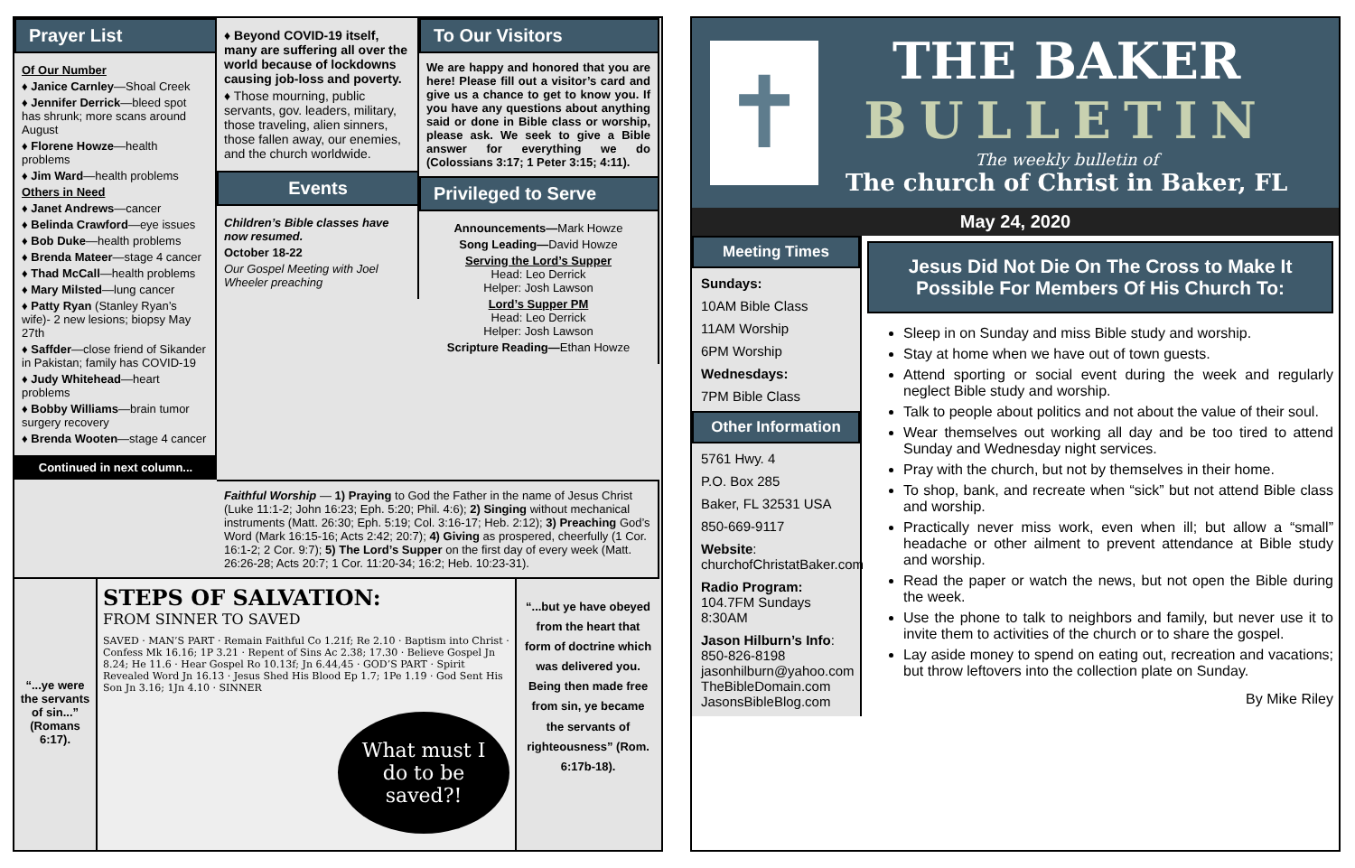Prayer List
Of Our Number
♦ Janice Carnley—Shoal Creek
♦ Jennifer Derrick—bleed spot has shrunk; more scans around August
♦ Florene Howze—health problems
♦ Jim Ward—health problems
Others in Need
♦ Janet Andrews—cancer
♦ Belinda Crawford—eye issues
♦ Bob Duke—health problems
♦ Brenda Mateer—stage 4 cancer
♦ Thad McCall—health problems
♦ Mary Milsted—lung cancer
♦ Patty Ryan (Stanley Ryan’s wife)- 2 new lesions; biopsy May 27th
♦ Saffder—close friend of Sikander in Pakistan; family has COVID-19
♦ Judy Whitehead—heart problems
♦ Bobby Williams—brain tumor surgery recovery
♦ Brenda Wooten—stage 4 cancer
Continued in next column...
♦ Beyond COVID-19 itself, many are suffering all over the world because of lockdowns causing job-loss and poverty.
♦ Those mourning, public servants, gov. leaders, military, those traveling, alien sinners, those fallen away, our enemies, and the church worldwide.
Events
Children’s Bible classes have now resumed.
October 18-22
Our Gospel Meeting with Joel Wheeler preaching
To Our Visitors
We are happy and honored that you are here! Please fill out a visitor’s card and give us a chance to get to know you. If you have any questions about anything said or done in Bible class or worship, please ask. We seek to give a Bible answer for everything we do (Colossians 3:17; 1 Peter 3:15; 4:11).
Privileged to Serve
Announcements—Mark Howze
Song Leading—David Howze
Serving the Lord’s Supper
Head: Leo Derrick
Helper: Josh Lawson
Lord’s Supper PM
Head: Leo Derrick
Helper: Josh Lawson
Scripture Reading—Ethan Howze
Faithful Worship — 1) Praying to God the Father in the name of Jesus Christ (Luke 11:1-2; John 16:23; Eph. 5:20; Phil. 4:6); 2) Singing without mechanical instruments (Matt. 26:30; Eph. 5:19; Col. 3:16-17; Heb. 2:12); 3) Preaching God’s Word (Mark 16:15-16; Acts 2:42; 20:7); 4) Giving as prospered, cheerfully (1 Cor. 16:1-2; 2 Cor. 9:7); 5) The Lord’s Supper on the first day of every week (Matt. 26:26-28; Acts 20:7; 1 Cor. 11:20-34; 16:2; Heb. 10:23-31).
“...ye were the servants of sin...” (Romans 6:17).
STEPS OF SALVATION:
FROM SINNER TO SAVED
SAVED · MAN’S PART · Remain Faithful Co 1.21f; Re 2.10 · Baptism into Christ · Confess Mk 16.16; 1P 3.21 · Repent of Sins Ac 2.38; 17.30 · Believe Gospel Jn 8.24; He 11.6 · Hear Gospel Ro 10.13f; Jn 6.44,45 · GOD’S PART · Spirit Revealed Word Jn 16.13 · Jesus Shed His Blood Ep 1.7; 1Pe 1.19 · God Sent His Son Jn 3.16; 1Jn 4.10 · SINNER
What must I do to be saved?!
“...but ye have obeyed from the heart that form of doctrine which was delivered you. Being then made free from sin, ye became the servants of righteousness” (Rom. 6:17b-18).
✝
THE BAKER
BULLETIN
The weekly bulletin of
The church of Christ in Baker, FL
May 24, 2020
Meeting Times
Sundays:
10AM Bible Class
11AM Worship
6PM Worship
Wednesdays:
7PM Bible Class
Other Information
5761 Hwy. 4
P.O. Box 285
Baker, FL 32531 USA
850-669-9117
Website:
churchofChristatBaker.com
Radio Program:
104.7FM Sundays 8:30AM
Jason Hilburn’s Info:
850-826-8198
jasonhilburn@yahoo.com
TheBibleDomain.com
JasonsBibleBlog.com
Jesus Did Not Die On The Cross to Make It Possible For Members Of His Church To:
Sleep in on Sunday and miss Bible study and worship.
Stay at home when we have out of town guests.
Attend sporting or social event during the week and regularly neglect Bible study and worship.
Talk to people about politics and not about the value of their soul.
Wear themselves out working all day and be too tired to attend Sunday and Wednesday night services.
Pray with the church, but not by themselves in their home.
To shop, bank, and recreate when “sick” but not attend Bible class and worship.
Practically never miss work, even when ill; but allow a “small” headache or other ailment to prevent attendance at Bible study and worship.
Read the paper or watch the news, but not open the Bible during the week.
Use the phone to talk to neighbors and family, but never use it to invite them to activities of the church or to share the gospel.
Lay aside money to spend on eating out, recreation and vacations; but throw leftovers into the collection plate on Sunday.
By Mike Riley